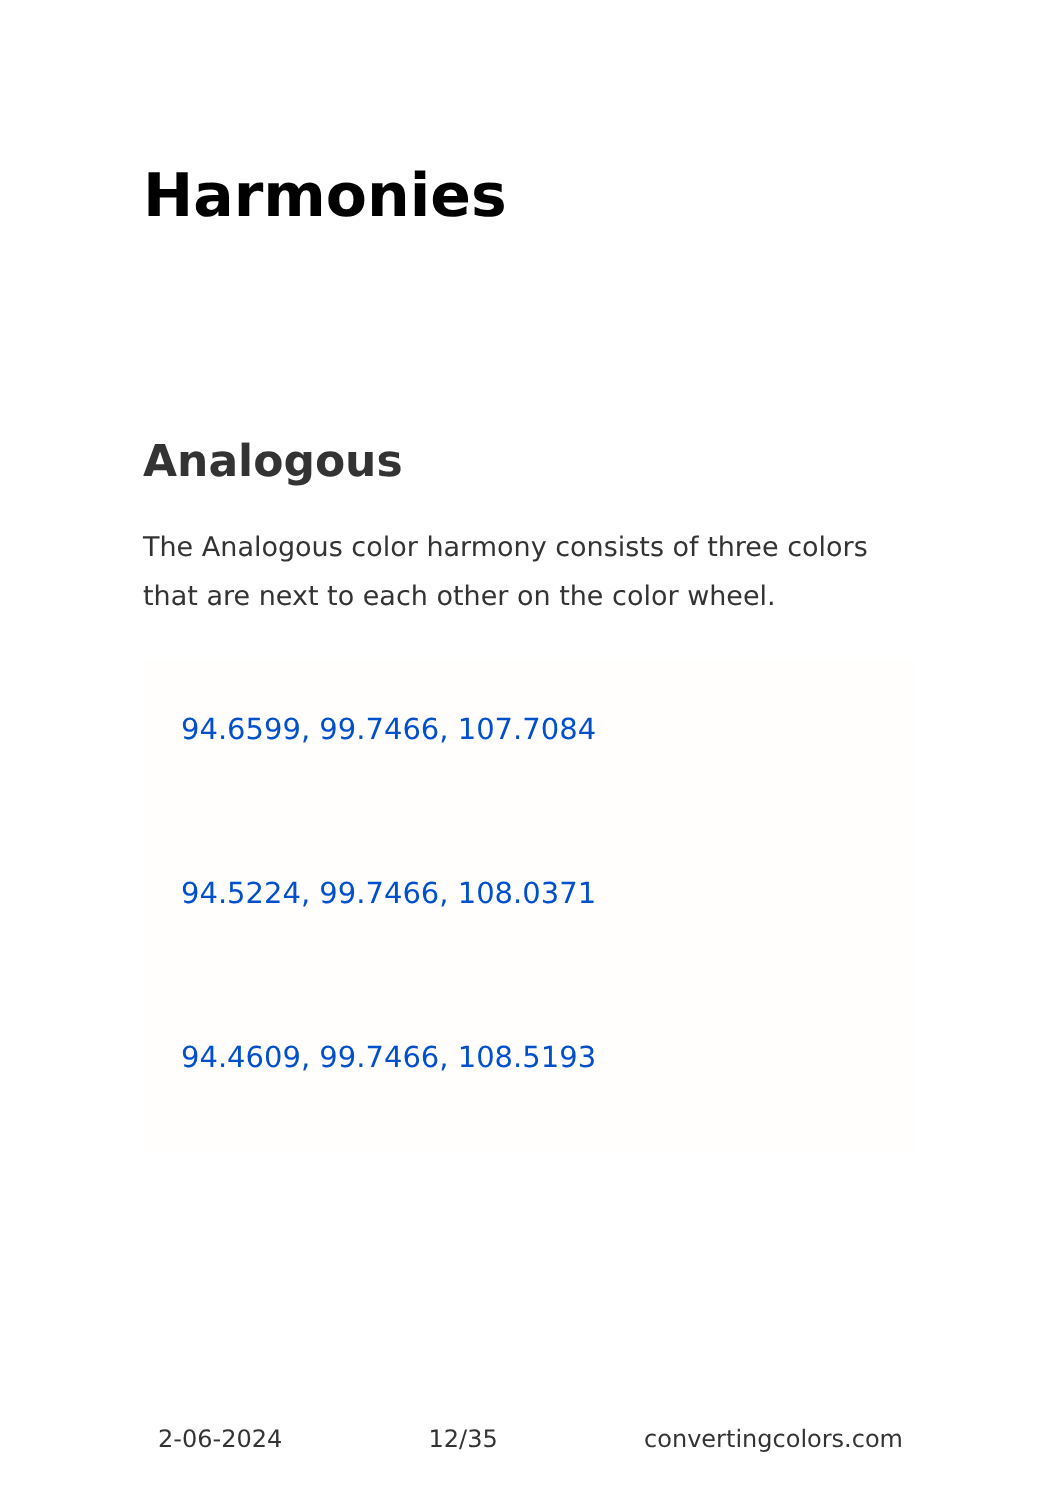Harmonies
Analogous
The Analogous color harmony consists of three colors that are next to each other on the color wheel.
94.6599, 99.7466, 107.7084
94.5224, 99.7466, 108.0371
94.4609, 99.7466, 108.5193
2-06-2024 12/35 convertingcolors.com